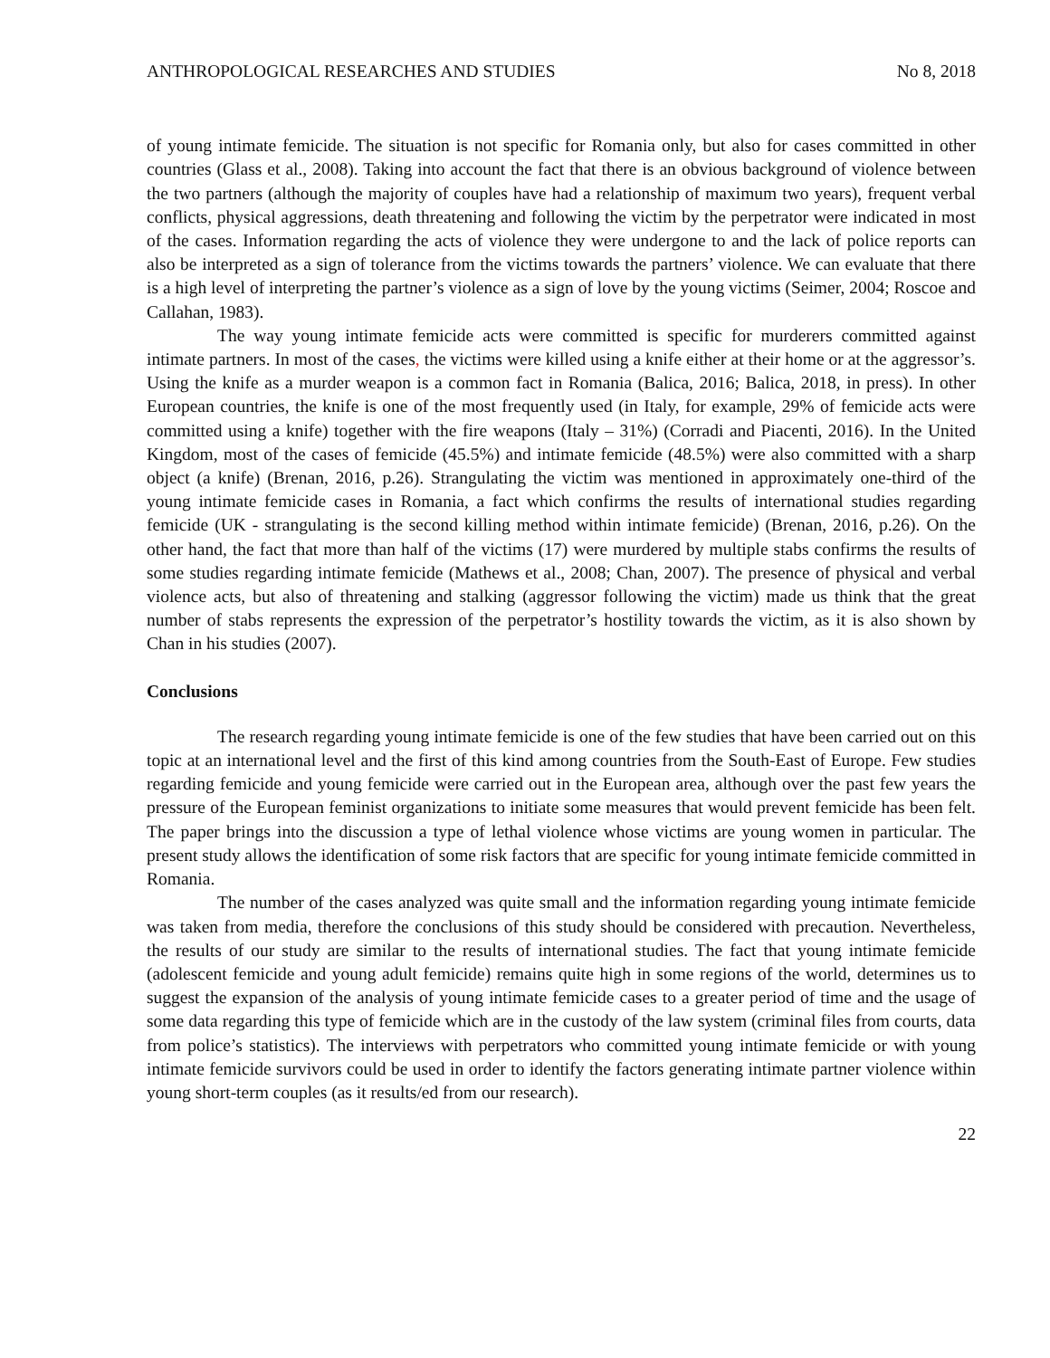ANTHROPOLOGICAL RESEARCHES AND STUDIES No 8, 2018
of young intimate femicide. The situation is not specific for Romania only, but also for cases committed in other countries (Glass et al., 2008). Taking into account the fact that there is an obvious background of violence between the two partners (although the majority of couples have had a relationship of maximum two years), frequent verbal conflicts, physical aggressions, death threatening and following the victim by the perpetrator were indicated in most of the cases. Information regarding the acts of violence they were undergone to and the lack of police reports can also be interpreted as a sign of tolerance from the victims towards the partners’ violence. We can evaluate that there is a high level of interpreting the partner’s violence as a sign of love by the young victims (Seimer, 2004; Roscoe and Callahan, 1983).
The way young intimate femicide acts were committed is specific for murderers committed against intimate partners. In most of the cases, the victims were killed using a knife either at their home or at the aggressor’s. Using the knife as a murder weapon is a common fact in Romania (Balica, 2016; Balica, 2018, in press). In other European countries, the knife is one of the most frequently used (in Italy, for example, 29% of femicide acts were committed using a knife) together with the fire weapons (Italy – 31%) (Corradi and Piacenti, 2016). In the United Kingdom, most of the cases of femicide (45.5%) and intimate femicide (48.5%) were also committed with a sharp object (a knife) (Brenan, 2016, p.26). Strangulating the victim was mentioned in approximately one-third of the young intimate femicide cases in Romania, a fact which confirms the results of international studies regarding femicide (UK - strangulating is the second killing method within intimate femicide) (Brenan, 2016, p.26). On the other hand, the fact that more than half of the victims (17) were murdered by multiple stabs confirms the results of some studies regarding intimate femicide (Mathews et al., 2008; Chan, 2007). The presence of physical and verbal violence acts, but also of threatening and stalking (aggressor following the victim) made us think that the great number of stabs represents the expression of the perpetrator’s hostility towards the victim, as it is also shown by Chan in his studies (2007).
Conclusions
The research regarding young intimate femicide is one of the few studies that have been carried out on this topic at an international level and the first of this kind among countries from the South-East of Europe. Few studies regarding femicide and young femicide were carried out in the European area, although over the past few years the pressure of the European feminist organizations to initiate some measures that would prevent femicide has been felt. The paper brings into the discussion a type of lethal violence whose victims are young women in particular. The present study allows the identification of some risk factors that are specific for young intimate femicide committed in Romania.
The number of the cases analyzed was quite small and the information regarding young intimate femicide was taken from media, therefore the conclusions of this study should be considered with precaution. Nevertheless, the results of our study are similar to the results of international studies. The fact that young intimate femicide (adolescent femicide and young adult femicide) remains quite high in some regions of the world, determines us to suggest the expansion of the analysis of young intimate femicide cases to a greater period of time and the usage of some data regarding this type of femicide which are in the custody of the law system (criminal files from courts, data from police’s statistics). The interviews with perpetrators who committed young intimate femicide or with young intimate femicide survivors could be used in order to identify the factors generating intimate partner violence within young short-term couples (as it results/ed from our research).
22